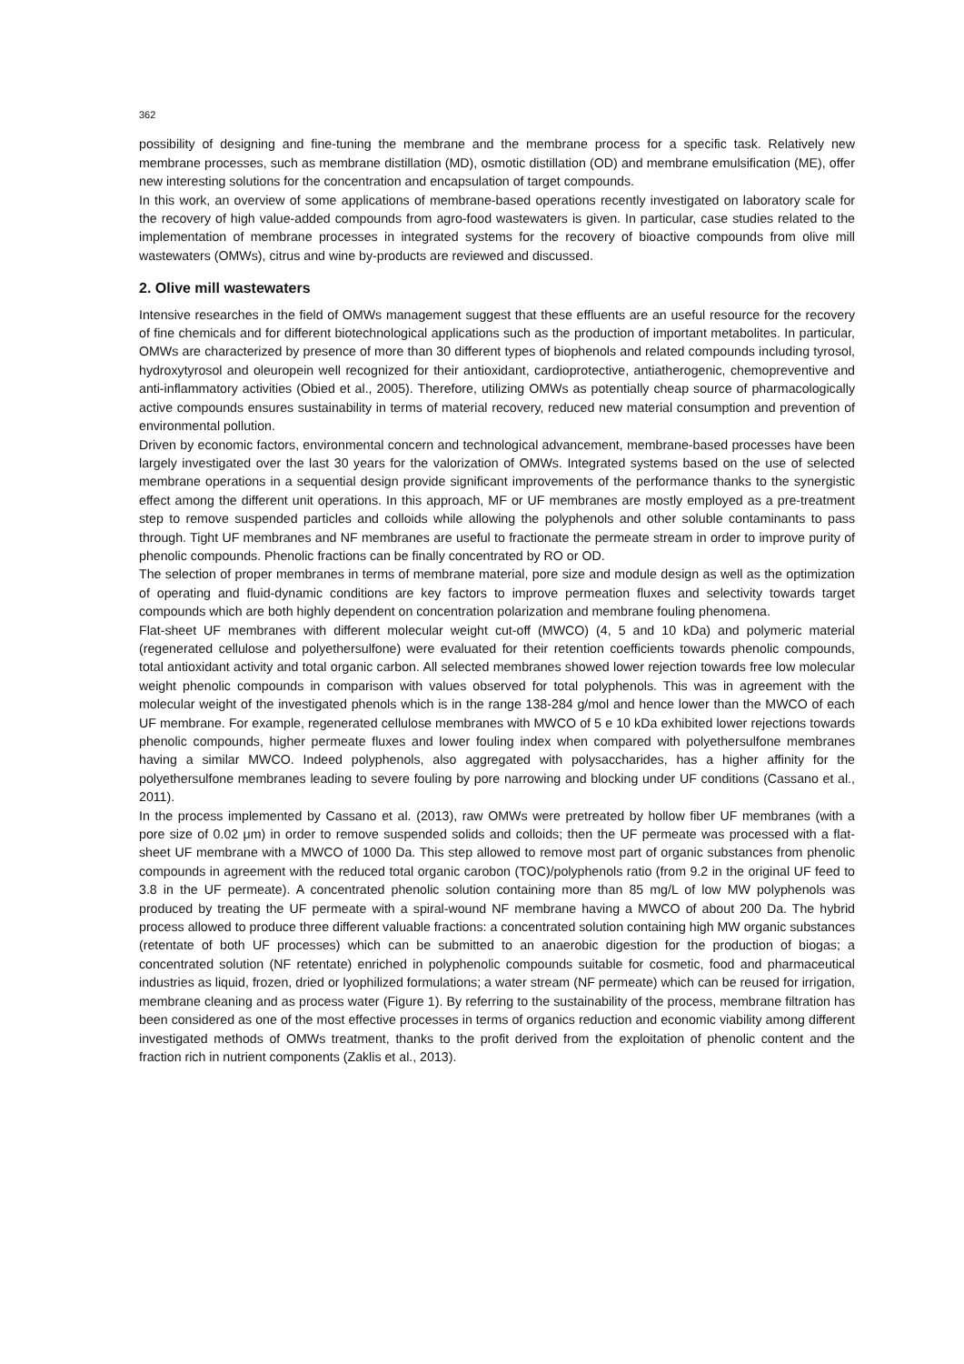362
possibility of designing and fine-tuning the membrane and the membrane process for a specific task. Relatively new membrane processes, such as membrane distillation (MD), osmotic distillation (OD) and membrane emulsification (ME), offer new interesting solutions for the concentration and encapsulation of target compounds.
In this work, an overview of some applications of membrane-based operations recently investigated on laboratory scale for the recovery of high value-added compounds from agro-food wastewaters is given. In particular, case studies related to the implementation of membrane processes in integrated systems for the recovery of bioactive compounds from olive mill wastewaters (OMWs), citrus and wine by-products are reviewed and discussed.
2. Olive mill wastewaters
Intensive researches in the field of OMWs management suggest that these effluents are an useful resource for the recovery of fine chemicals and for different biotechnological applications such as the production of important metabolites. In particular, OMWs are characterized by presence of more than 30 different types of biophenols and related compounds including tyrosol, hydroxytyrosol and oleuropein well recognized for their antioxidant, cardioprotective, antiatherogenic, chemopreventive and anti-inflammatory activities (Obied et al., 2005). Therefore, utilizing OMWs as potentially cheap source of pharmacologically active compounds ensures sustainability in terms of material recovery, reduced new material consumption and prevention of environmental pollution.
Driven by economic factors, environmental concern and technological advancement, membrane-based processes have been largely investigated over the last 30 years for the valorization of OMWs. Integrated systems based on the use of selected membrane operations in a sequential design provide significant improvements of the performance thanks to the synergistic effect among the different unit operations. In this approach, MF or UF membranes are mostly employed as a pre-treatment step to remove suspended particles and colloids while allowing the polyphenols and other soluble contaminants to pass through. Tight UF membranes and NF membranes are useful to fractionate the permeate stream in order to improve purity of phenolic compounds. Phenolic fractions can be finally concentrated by RO or OD.
The selection of proper membranes in terms of membrane material, pore size and module design as well as the optimization of operating and fluid-dynamic conditions are key factors to improve permeation fluxes and selectivity towards target compounds which are both highly dependent on concentration polarization and membrane fouling phenomena.
Flat-sheet UF membranes with different molecular weight cut-off (MWCO) (4, 5 and 10 kDa) and polymeric material (regenerated cellulose and polyethersulfone) were evaluated for their retention coefficients towards phenolic compounds, total antioxidant activity and total organic carbon. All selected membranes showed lower rejection towards free low molecular weight phenolic compounds in comparison with values observed for total polyphenols. This was in agreement with the molecular weight of the investigated phenols which is in the range 138-284 g/mol and hence lower than the MWCO of each UF membrane. For example, regenerated cellulose membranes with MWCO of 5 e 10 kDa exhibited lower rejections towards phenolic compounds, higher permeate fluxes and lower fouling index when compared with polyethersulfone membranes having a similar MWCO. Indeed polyphenols, also aggregated with polysaccharides, has a higher affinity for the polyethersulfone membranes leading to severe fouling by pore narrowing and blocking under UF conditions (Cassano et al., 2011).
In the process implemented by Cassano et al. (2013), raw OMWs were pretreated by hollow fiber UF membranes (with a pore size of 0.02 μm) in order to remove suspended solids and colloids; then the UF permeate was processed with a flat-sheet UF membrane with a MWCO of 1000 Da. This step allowed to remove most part of organic substances from phenolic compounds in agreement with the reduced total organic carobon (TOC)/polyphenols ratio (from 9.2 in the original UF feed to 3.8 in the UF permeate). A concentrated phenolic solution containing more than 85 mg/L of low MW polyphenols was produced by treating the UF permeate with a spiral-wound NF membrane having a MWCO of about 200 Da. The hybrid process allowed to produce three different valuable fractions: a concentrated solution containing high MW organic substances (retentate of both UF processes) which can be submitted to an anaerobic digestion for the production of biogas; a concentrated solution (NF retentate) enriched in polyphenolic compounds suitable for cosmetic, food and pharmaceutical industries as liquid, frozen, dried or lyophilized formulations; a water stream (NF permeate) which can be reused for irrigation, membrane cleaning and as process water (Figure 1). By referring to the sustainability of the process, membrane filtration has been considered as one of the most effective processes in terms of organics reduction and economic viability among different investigated methods of OMWs treatment, thanks to the profit derived from the exploitation of phenolic content and the fraction rich in nutrient components (Zaklis et al., 2013).